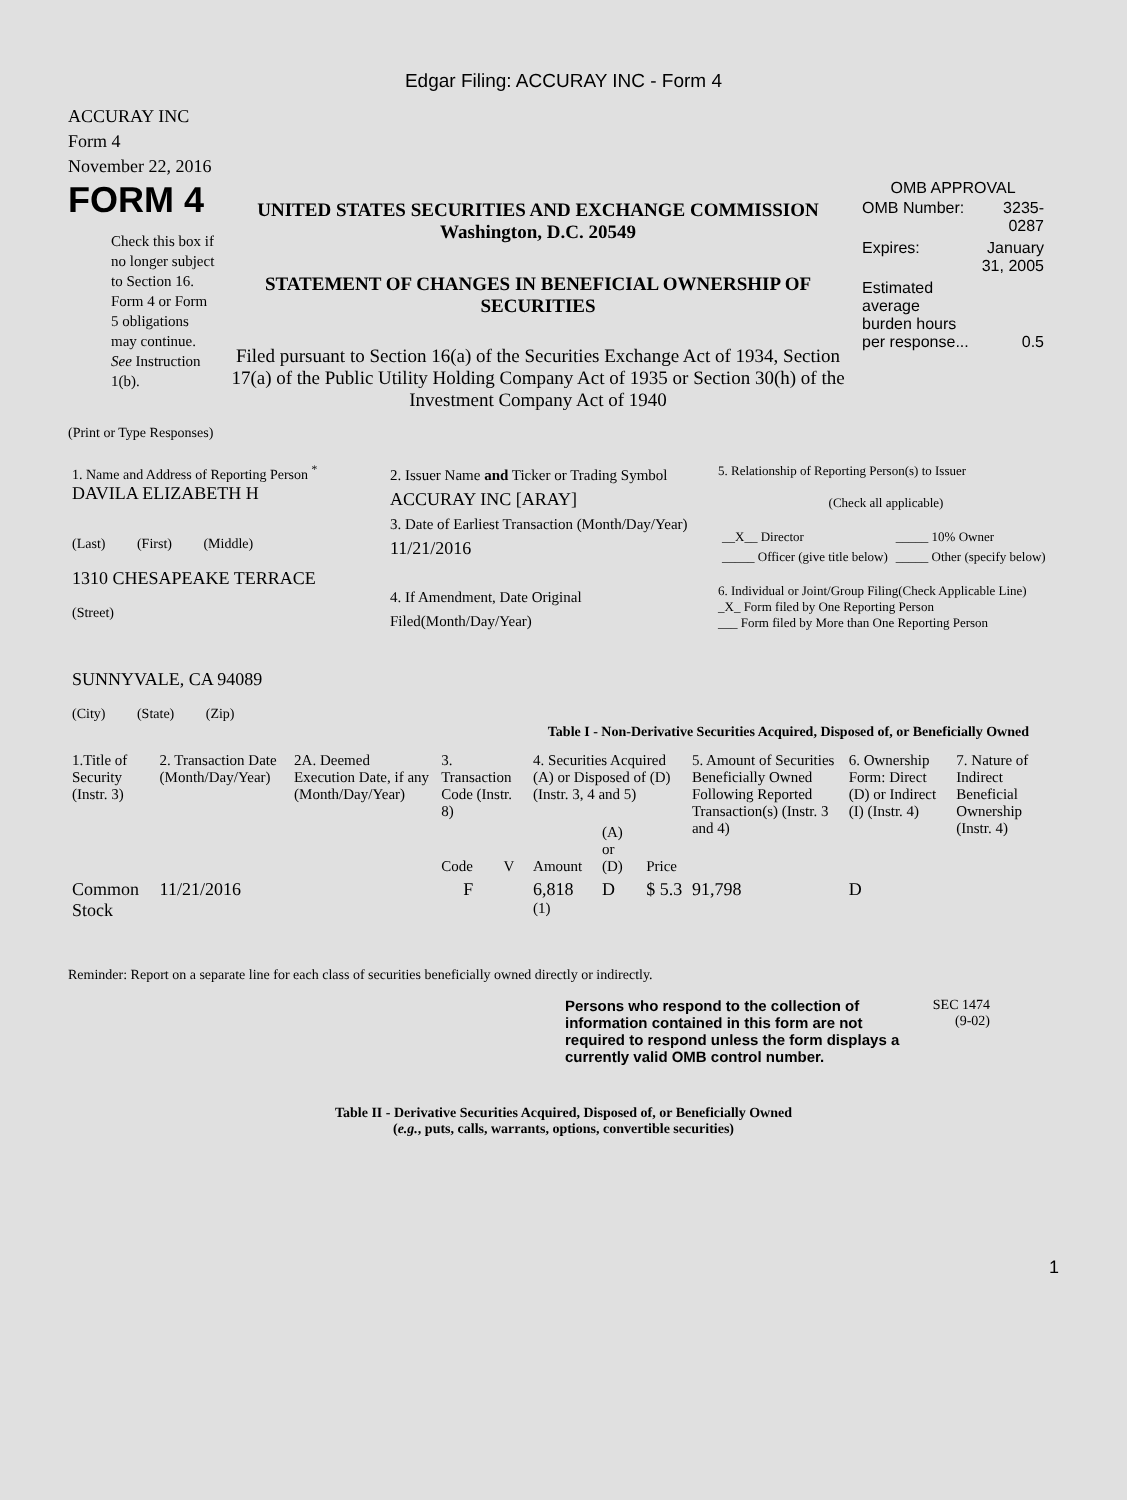Edgar Filing: ACCURAY INC - Form 4
ACCURAY INC
Form 4
November 22, 2016
FORM 4
Check this box if no longer subject to Section 16. Form 4 or Form 5 obligations may continue. See Instruction 1(b).
UNITED STATES SECURITIES AND EXCHANGE COMMISSION
Washington, D.C. 20549
STATEMENT OF CHANGES IN BENEFICIAL OWNERSHIP OF SECURITIES
Filed pursuant to Section 16(a) of the Securities Exchange Act of 1934, Section 17(a) of the Public Utility Holding Company Act of 1935 or Section 30(h) of the Investment Company Act of 1940
OMB APPROVAL
| OMB Number: | 3235-0287 |
| Expires: | January 31, 2005 |
| Estimated average burden hours per response... | 0.5 |
(Print or Type Responses)
| 1. Name and Address of Reporting Person <sup>*</sup> DAVILA ELIZABETH H (Last) (First) (Middle) 1310 CHESAPEAKE TERRACE (Street) SUNNYVALE, CA 94089 (City) (State) (Zip) | 2. Issuer Name and Ticker or Trading Symbol ACCURAY INC [ARAY] 3. Date of Earliest Transaction (Month/Day/Year) 11/21/2016 4. If Amendment, Date Original Filed(Month/Day/Year) | 5. Relationship of Reporting Person(s) to Issuer (Check all applicable) / __X__ Director / _____ 10% Owner / / _____ Officer (give title below) / _____ Other (specify below) / 6. Individual or Joint/Group Filing(Check Applicable Line) _X_ Form filed by One Reporting Person ___ Form filed by More than One Reporting Person |
Table I - Non-Derivative Securities Acquired, Disposed of, or Beneficially Owned
| 1.Title of Security (Instr. 3) | 2. Transaction Date (Month/Day/Year) | 2A. Deemed Execution Date, if any (Month/Day/Year) | 3. Transaction Code (Instr. 8) | | 4. Securities Acquired (A) or Disposed of (D) (Instr. 3, 4 and 5) | | | 5. Amount of Securities Beneficially Owned Following Reported Transaction(s) (Instr. 3 and 4) | 6. Ownership Form: Direct (D) or Indirect (I) (Instr. 4) | 7. Nature of Indirect Beneficial Ownership (Instr. 4) |
| --- | --- | --- | --- | --- | --- | --- | --- | --- | --- | --- |
| | | | Code | V | Amount | (A) or (D) | Price | | | |
| Common Stock | 11/21/2016 | | F | | 6,818 <sup>(1)</sup> | D | $ 5.3 | 91,798 | D | |
Reminder: Report on a separate line for each class of securities beneficially owned directly or indirectly.
Persons who respond to the collection of information contained in this form are not required to respond unless the form displays a currently valid OMB control number.
SEC 1474 (9-02)
Table II - Derivative Securities Acquired, Disposed of, or Beneficially Owned
(e.g., puts, calls, warrants, options, convertible securities)
1